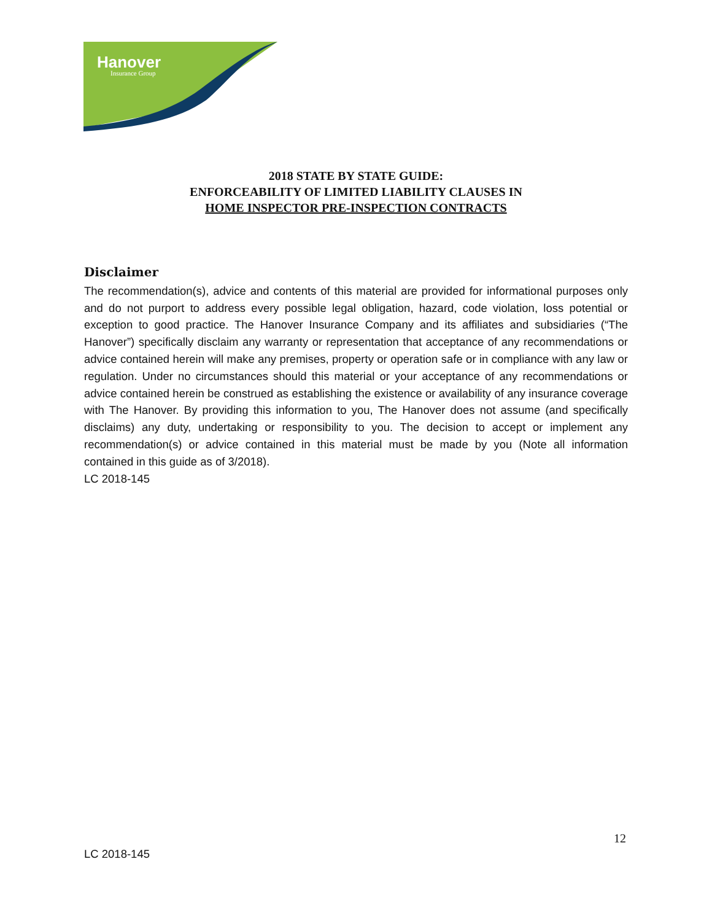Hanover
Insurance Group
2018 STATE BY STATE GUIDE:
ENFORCEABILITY OF LIMITED LIABILITY CLAUSES IN
HOME INSPECTOR PRE-INSPECTION CONTRACTS
Disclaimer
The recommendation(s), advice and contents of this material are provided for informational purposes only and do not purport to address every possible legal obligation, hazard, code violation, loss potential or exception to good practice. The Hanover Insurance Company and its affiliates and subsidiaries (“The Hanover”) specifically disclaim any warranty or representation that acceptance of any recommendations or advice contained herein will make any premises, property or operation safe or in compliance with any law or regulation. Under no circumstances should this material or your acceptance of any recommendations or advice contained herein be construed as establishing the existence or availability of any insurance coverage with The Hanover. By providing this information to you, The Hanover does not assume (and specifically disclaims) any duty, undertaking or responsibility to you. The decision to accept or implement any recommendation(s) or advice contained in this material must be made by you (Note all information contained in this guide as of 3/2018).
LC 2018-145
12
LC 2018-145